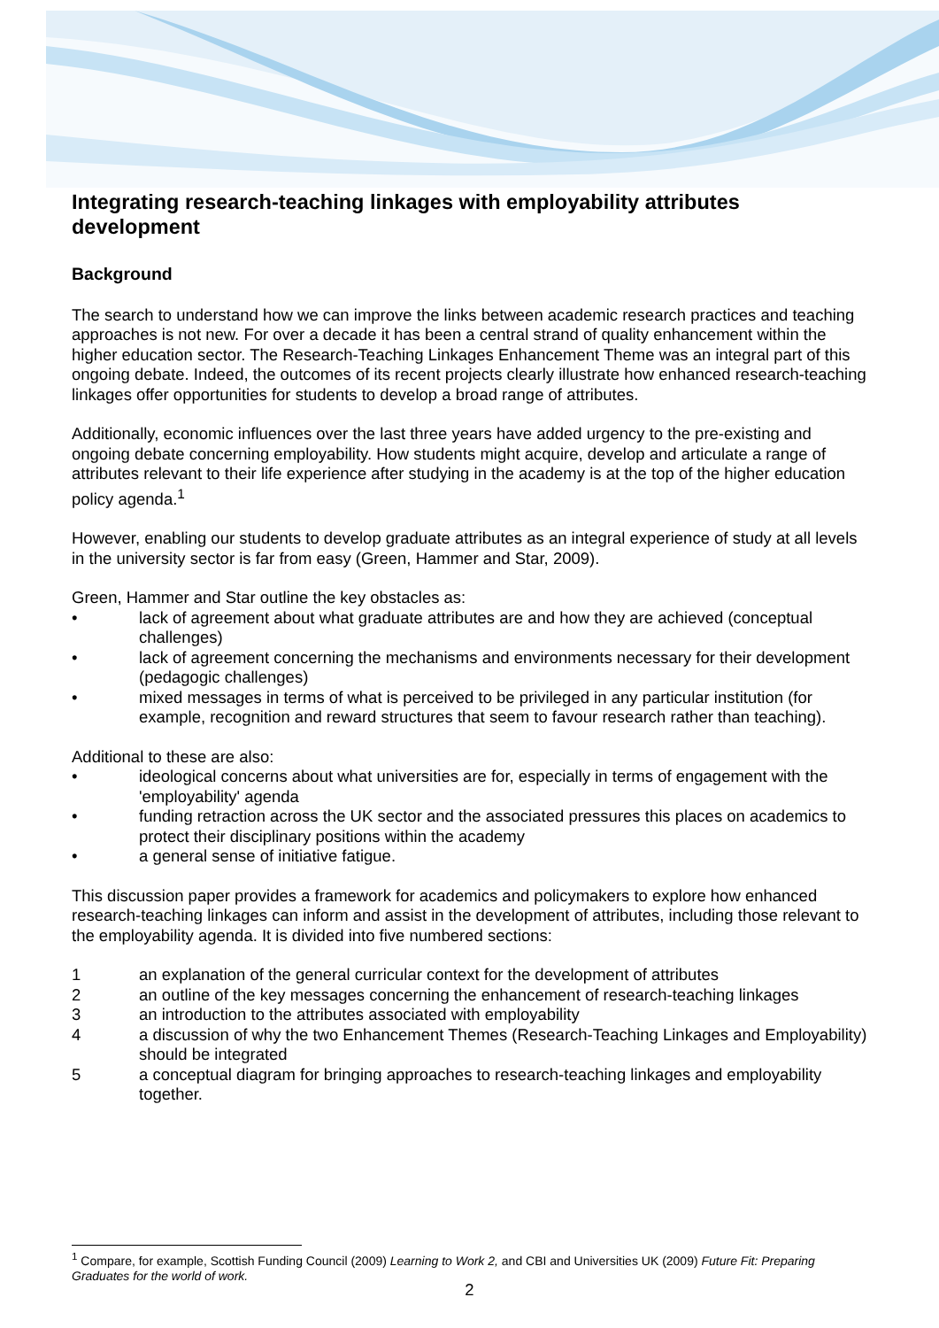Integrating research-teaching linkages with employability attributes development
Background
The search to understand how we can improve the links between academic research practices and teaching approaches is not new. For over a decade it has been a central strand of quality enhancement within the higher education sector. The Research-Teaching Linkages Enhancement Theme was an integral part of this ongoing debate. Indeed, the outcomes of its recent projects clearly illustrate how enhanced research-teaching linkages offer opportunities for students to develop a broad range of attributes.
Additionally, economic influences over the last three years have added urgency to the pre-existing and ongoing debate concerning employability. How students might acquire, develop and articulate a range of attributes relevant to their life experience after studying in the academy is at the top of the higher education policy agenda.<sup>1</sup>
However, enabling our students to develop graduate attributes as an integral experience of study at all levels in the university sector is far from easy (Green, Hammer and Star, 2009).
Green, Hammer and Star outline the key obstacles as:
• lack of agreement about what graduate attributes are and how they are achieved (conceptual challenges)
• lack of agreement concerning the mechanisms and environments necessary for their development (pedagogic challenges)
• mixed messages in terms of what is perceived to be privileged in any particular institution (for example, recognition and reward structures that seem to favour research rather than teaching).
Additional to these are also:
• ideological concerns about what universities are for, especially in terms of engagement with the 'employability' agenda
• funding retraction across the UK sector and the associated pressures this places on academics to protect their disciplinary positions within the academy
• a general sense of initiative fatigue.
This discussion paper provides a framework for academics and policymakers to explore how enhanced research-teaching linkages can inform and assist in the development of attributes, including those relevant to the employability agenda. It is divided into five numbered sections:
1 an explanation of the general curricular context for the development of attributes
2 an outline of the key messages concerning the enhancement of research-teaching linkages
3 an introduction to the attributes associated with employability
4 a discussion of why the two Enhancement Themes (Research-Teaching Linkages and Employability) should be integrated
5 a conceptual diagram for bringing approaches to research-teaching linkages and employability together.
<sup>1</sup> Compare, for example, Scottish Funding Council (2009) Learning to Work 2, and CBI and Universities UK (2009) Future Fit: Preparing Graduates for the world of work.
2